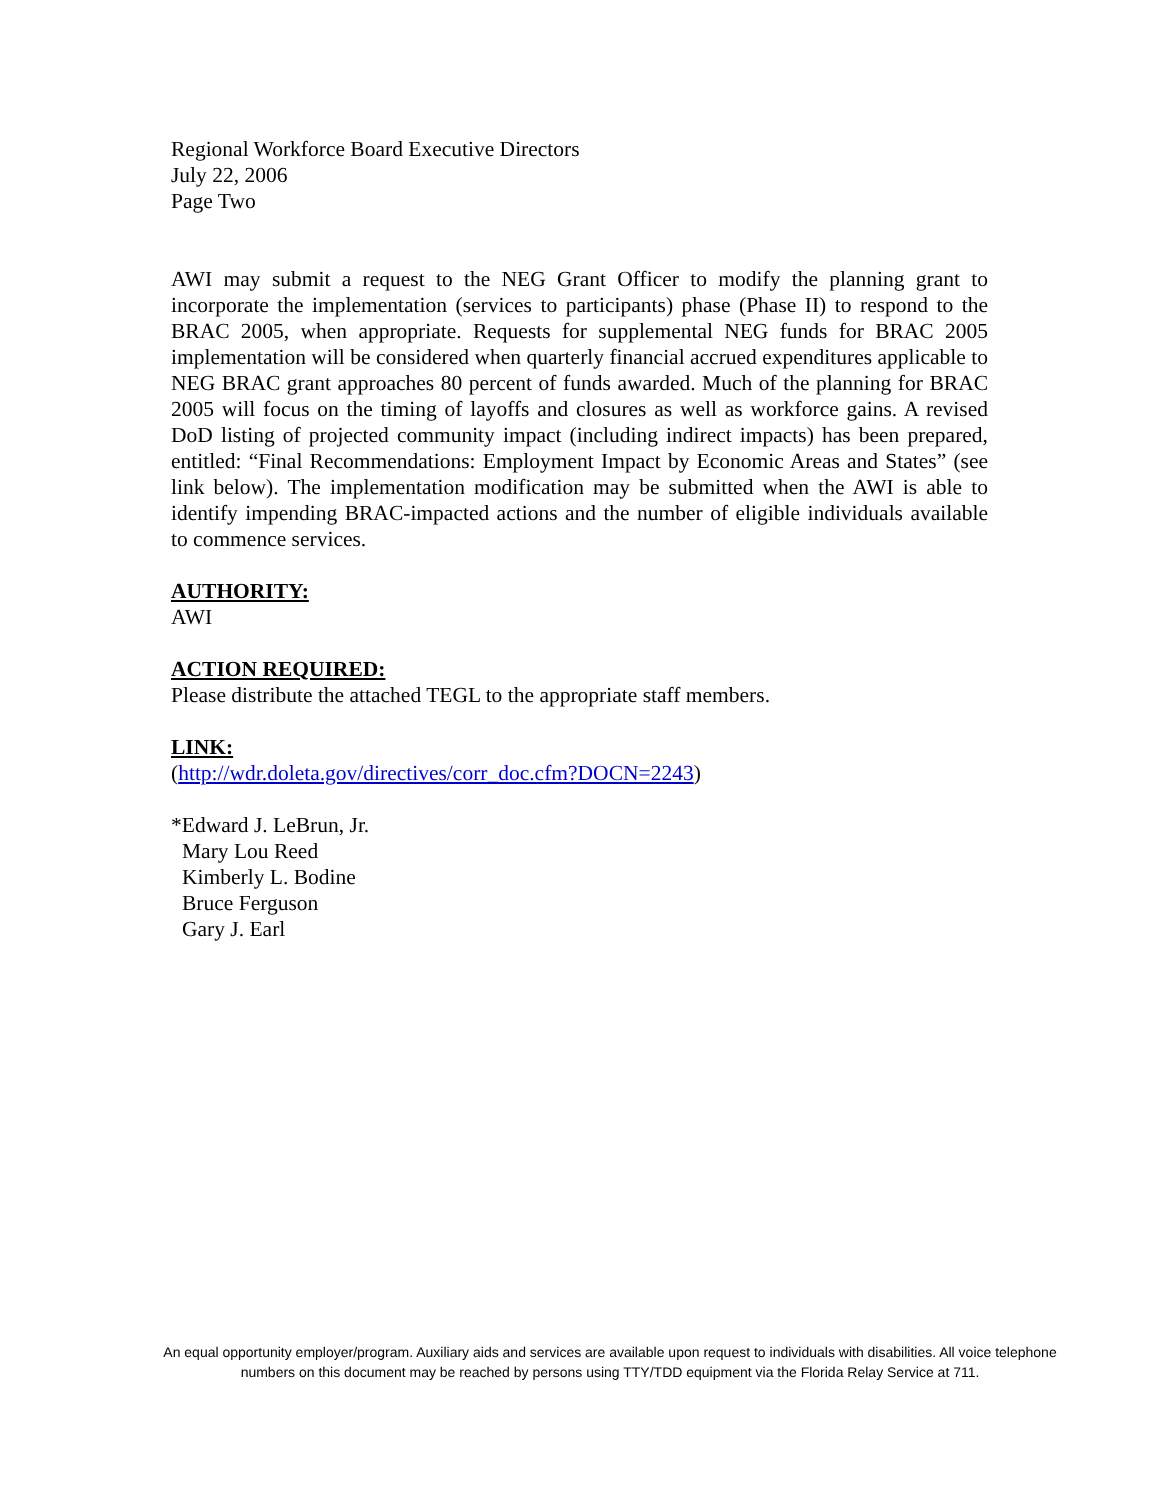Regional Workforce Board Executive Directors
July 22, 2006
Page Two
AWI may submit a request to the NEG Grant Officer to modify the planning grant to incorporate the implementation (services to participants) phase (Phase II) to respond to the BRAC 2005, when appropriate. Requests for supplemental NEG funds for BRAC 2005 implementation will be considered when quarterly financial accrued expenditures applicable to NEG BRAC grant approaches 80 percent of funds awarded. Much of the planning for BRAC 2005 will focus on the timing of layoffs and closures as well as workforce gains. A revised DoD listing of projected community impact (including indirect impacts) has been prepared, entitled: “Final Recommendations: Employment Impact by Economic Areas and States” (see link below). The implementation modification may be submitted when the AWI is able to identify impending BRAC-impacted actions and the number of eligible individuals available to commence services.
AUTHORITY:
AWI
ACTION REQUIRED:
Please distribute the attached TEGL to the appropriate staff members.
LINK:
(http://wdr.doleta.gov/directives/corr_doc.cfm?DOCN=2243)
*Edward J. LeBrun, Jr.
Mary Lou Reed
Kimberly L. Bodine
Bruce Ferguson
Gary J. Earl
An equal opportunity employer/program. Auxiliary aids and services are available upon request to individuals with disabilities. All voice telephone numbers on this document may be reached by persons using TTY/TDD equipment via the Florida Relay Service at 711.